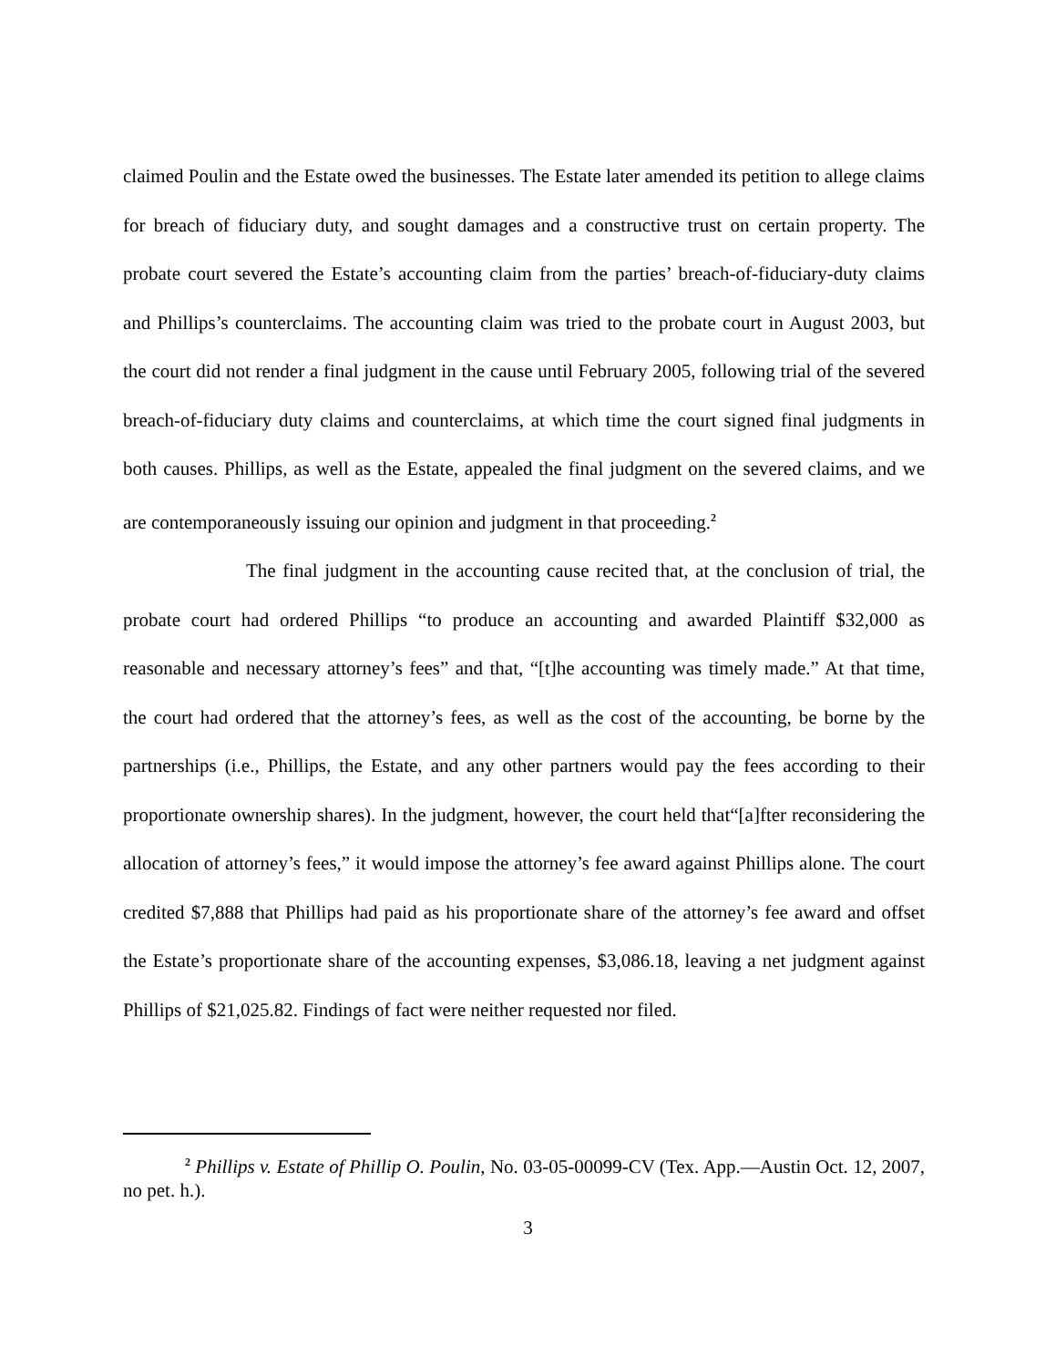claimed Poulin and the Estate owed the businesses. The Estate later amended its petition to allege claims for breach of fiduciary duty, and sought damages and a constructive trust on certain property. The probate court severed the Estate’s accounting claim from the parties’ breach-of-fiduciary-duty claims and Phillips’s counterclaims. The accounting claim was tried to the probate court in August 2003, but the court did not render a final judgment in the cause until February 2005, following trial of the severed breach-of-fiduciary duty claims and counterclaims, at which time the court signed final judgments in both causes. Phillips, as well as the Estate, appealed the final judgment on the severed claims, and we are contemporaneously issuing our opinion and judgment in that proceeding.<sup>2</sup>
The final judgment in the accounting cause recited that, at the conclusion of trial, the probate court had ordered Phillips “to produce an accounting and awarded Plaintiff $32,000 as reasonable and necessary attorney’s fees” and that, “[t]he accounting was timely made.” At that time, the court had ordered that the attorney’s fees, as well as the cost of the accounting, be borne by the partnerships (i.e., Phillips, the Estate, and any other partners would pay the fees according to their proportionate ownership shares). In the judgment, however, the court held that“[a]fter reconsidering the allocation of attorney’s fees,” it would impose the attorney’s fee award against Phillips alone. The court credited $7,888 that Phillips had paid as his proportionate share of the attorney’s fee award and offset the Estate’s proportionate share of the accounting expenses, $3,086.18, leaving a net judgment against Phillips of $21,025.82. Findings of fact were neither requested nor filed.
<sup>2</sup> Phillips v. Estate of Phillip O. Poulin, No. 03-05-00099-CV (Tex. App.—Austin Oct. 12, 2007, no pet. h.).
3